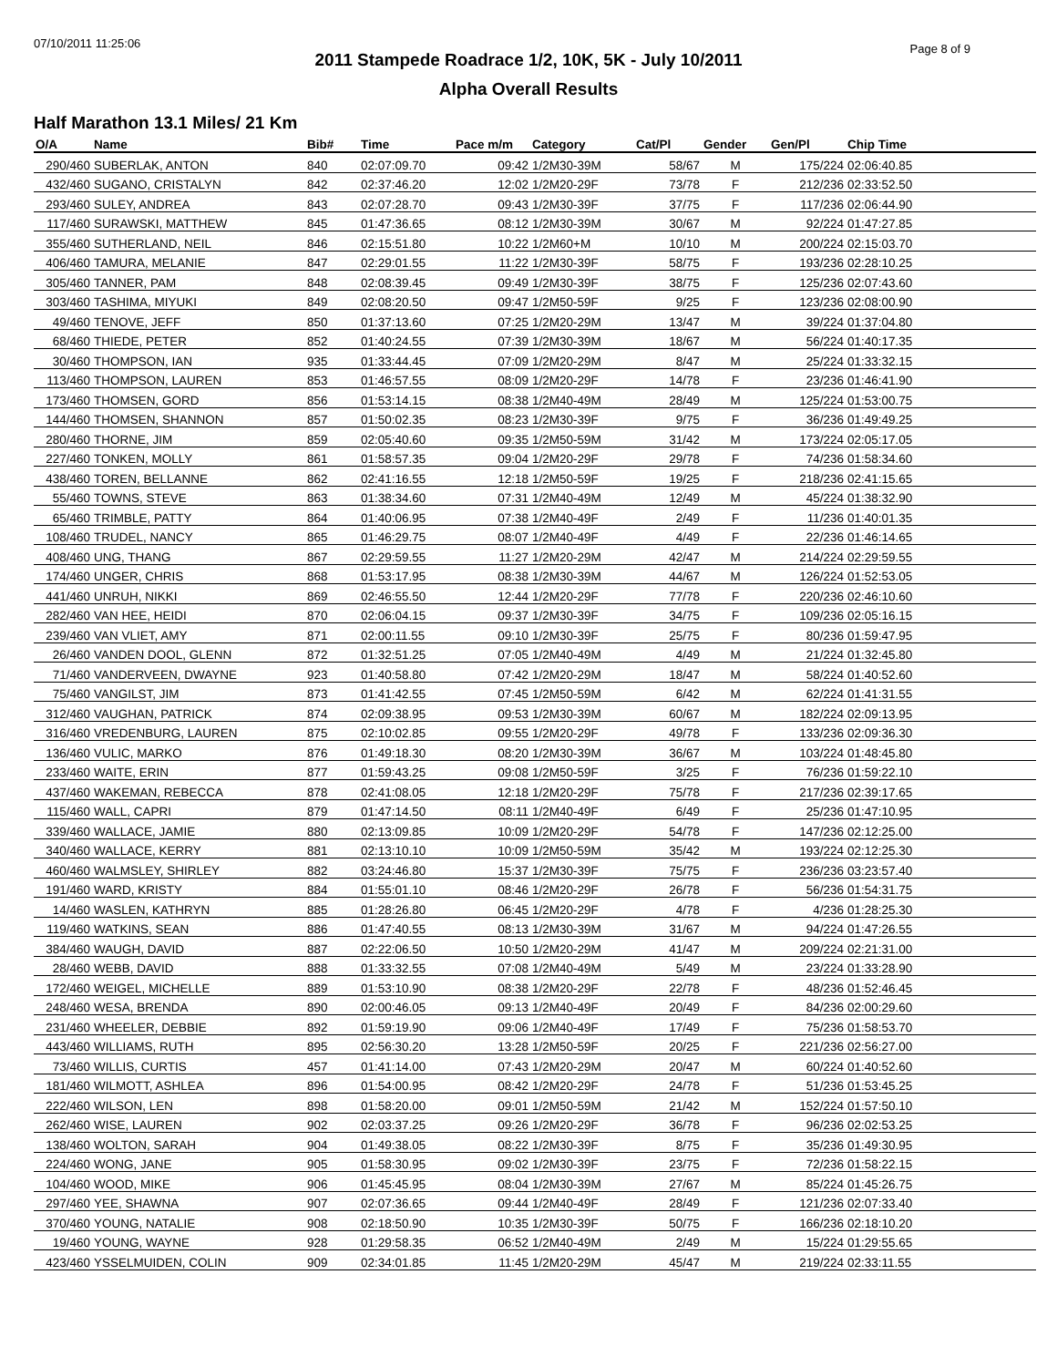07/10/2011 11:25:06 Page 8 of 9
2011 Stampede Roadrace 1/2, 10K, 5K - July 10/2011
Alpha Overall Results
Half Marathon 13.1 Miles/ 21 Km
| O/A | Name | Bib# | Time | Pace m/m | Category | Cat/Pl | Gender | Gen/Pl | Chip Time |
| --- | --- | --- | --- | --- | --- | --- | --- | --- | --- |
| 290/460 | SUBERLAK, ANTON | 840 | 02:07:09.70 | 09:42 | 1/2M30-39M | 58/67 | M | 175/224 | 02:06:40.85 |
| 432/460 | SUGANO, CRISTALYN | 842 | 02:37:46.20 | 12:02 | 1/2M20-29F | 73/78 | F | 212/236 | 02:33:52.50 |
| 293/460 | SULEY, ANDREA | 843 | 02:07:28.70 | 09:43 | 1/2M30-39F | 37/75 | F | 117/236 | 02:06:44.90 |
| 117/460 | SURAWSKI, MATTHEW | 845 | 01:47:36.65 | 08:12 | 1/2M30-39M | 30/67 | M | 92/224 | 01:47:27.85 |
| 355/460 | SUTHERLAND, NEIL | 846 | 02:15:51.80 | 10:22 | 1/2M60+M | 10/10 | M | 200/224 | 02:15:03.70 |
| 406/460 | TAMURA, MELANIE | 847 | 02:29:01.55 | 11:22 | 1/2M30-39F | 58/75 | F | 193/236 | 02:28:10.25 |
| 305/460 | TANNER, PAM | 848 | 02:08:39.45 | 09:49 | 1/2M30-39F | 38/75 | F | 125/236 | 02:07:43.60 |
| 303/460 | TASHIMA, MIYUKI | 849 | 02:08:20.50 | 09:47 | 1/2M50-59F | 9/25 | F | 123/236 | 02:08:00.90 |
| 49/460 | TENOVE, JEFF | 850 | 01:37:13.60 | 07:25 | 1/2M20-29M | 13/47 | M | 39/224 | 01:37:04.80 |
| 68/460 | THIEDE, PETER | 852 | 01:40:24.55 | 07:39 | 1/2M30-39M | 18/67 | M | 56/224 | 01:40:17.35 |
| 30/460 | THOMPSON, IAN | 935 | 01:33:44.45 | 07:09 | 1/2M20-29M | 8/47 | M | 25/224 | 01:33:32.15 |
| 113/460 | THOMPSON, LAUREN | 853 | 01:46:57.55 | 08:09 | 1/2M20-29F | 14/78 | F | 23/236 | 01:46:41.90 |
| 173/460 | THOMSEN, GORD | 856 | 01:53:14.15 | 08:38 | 1/2M40-49M | 28/49 | M | 125/224 | 01:53:00.75 |
| 144/460 | THOMSEN, SHANNON | 857 | 01:50:02.35 | 08:23 | 1/2M30-39F | 9/75 | F | 36/236 | 01:49:49.25 |
| 280/460 | THORNE, JIM | 859 | 02:05:40.60 | 09:35 | 1/2M50-59M | 31/42 | M | 173/224 | 02:05:17.05 |
| 227/460 | TONKEN, MOLLY | 861 | 01:58:57.35 | 09:04 | 1/2M20-29F | 29/78 | F | 74/236 | 01:58:34.60 |
| 438/460 | TOREN, BELLANNE | 862 | 02:41:16.55 | 12:18 | 1/2M50-59F | 19/25 | F | 218/236 | 02:41:15.65 |
| 55/460 | TOWNS, STEVE | 863 | 01:38:34.60 | 07:31 | 1/2M40-49M | 12/49 | M | 45/224 | 01:38:32.90 |
| 65/460 | TRIMBLE, PATTY | 864 | 01:40:06.95 | 07:38 | 1/2M40-49F | 2/49 | F | 11/236 | 01:40:01.35 |
| 108/460 | TRUDEL, NANCY | 865 | 01:46:29.75 | 08:07 | 1/2M40-49F | 4/49 | F | 22/236 | 01:46:14.65 |
| 408/460 | UNG, THANG | 867 | 02:29:59.55 | 11:27 | 1/2M20-29M | 42/47 | M | 214/224 | 02:29:59.55 |
| 174/460 | UNGER, CHRIS | 868 | 01:53:17.95 | 08:38 | 1/2M30-39M | 44/67 | M | 126/224 | 01:52:53.05 |
| 441/460 | UNRUH, NIKKI | 869 | 02:46:55.50 | 12:44 | 1/2M20-29F | 77/78 | F | 220/236 | 02:46:10.60 |
| 282/460 | VAN HEE, HEIDI | 870 | 02:06:04.15 | 09:37 | 1/2M30-39F | 34/75 | F | 109/236 | 02:05:16.15 |
| 239/460 | VAN VLIET, AMY | 871 | 02:00:11.55 | 09:10 | 1/2M30-39F | 25/75 | F | 80/236 | 01:59:47.95 |
| 26/460 | VANDEN DOOL, GLENN | 872 | 01:32:51.25 | 07:05 | 1/2M40-49M | 4/49 | M | 21/224 | 01:32:45.80 |
| 71/460 | VANDERVEEN, DWAYNE | 923 | 01:40:58.80 | 07:42 | 1/2M20-29M | 18/47 | M | 58/224 | 01:40:52.60 |
| 75/460 | VANGILST, JIM | 873 | 01:41:42.55 | 07:45 | 1/2M50-59M | 6/42 | M | 62/224 | 01:41:31.55 |
| 312/460 | VAUGHAN, PATRICK | 874 | 02:09:38.95 | 09:53 | 1/2M30-39M | 60/67 | M | 182/224 | 02:09:13.95 |
| 316/460 | VREDENBURG, LAUREN | 875 | 02:10:02.85 | 09:55 | 1/2M20-29F | 49/78 | F | 133/236 | 02:09:36.30 |
| 136/460 | VULIC, MARKO | 876 | 01:49:18.30 | 08:20 | 1/2M30-39M | 36/67 | M | 103/224 | 01:48:45.80 |
| 233/460 | WAITE, ERIN | 877 | 01:59:43.25 | 09:08 | 1/2M50-59F | 3/25 | F | 76/236 | 01:59:22.10 |
| 437/460 | WAKEMAN, REBECCA | 878 | 02:41:08.05 | 12:18 | 1/2M20-29F | 75/78 | F | 217/236 | 02:39:17.65 |
| 115/460 | WALL, CAPRI | 879 | 01:47:14.50 | 08:11 | 1/2M40-49F | 6/49 | F | 25/236 | 01:47:10.95 |
| 339/460 | WALLACE, JAMIE | 880 | 02:13:09.85 | 10:09 | 1/2M20-29F | 54/78 | F | 147/236 | 02:12:25.00 |
| 340/460 | WALLACE, KERRY | 881 | 02:13:10.10 | 10:09 | 1/2M50-59M | 35/42 | M | 193/224 | 02:12:25.30 |
| 460/460 | WALMSLEY, SHIRLEY | 882 | 03:24:46.80 | 15:37 | 1/2M30-39F | 75/75 | F | 236/236 | 03:23:57.40 |
| 191/460 | WARD, KRISTY | 884 | 01:55:01.10 | 08:46 | 1/2M20-29F | 26/78 | F | 56/236 | 01:54:31.75 |
| 14/460 | WASLEN, KATHRYN | 885 | 01:28:26.80 | 06:45 | 1/2M20-29F | 4/78 | F | 4/236 | 01:28:25.30 |
| 119/460 | WATKINS, SEAN | 886 | 01:47:40.55 | 08:13 | 1/2M30-39M | 31/67 | M | 94/224 | 01:47:26.55 |
| 384/460 | WAUGH, DAVID | 887 | 02:22:06.50 | 10:50 | 1/2M20-29M | 41/47 | M | 209/224 | 02:21:31.00 |
| 28/460 | WEBB, DAVID | 888 | 01:33:32.55 | 07:08 | 1/2M40-49M | 5/49 | M | 23/224 | 01:33:28.90 |
| 172/460 | WEIGEL, MICHELLE | 889 | 01:53:10.90 | 08:38 | 1/2M20-29F | 22/78 | F | 48/236 | 01:52:46.45 |
| 248/460 | WESA, BRENDA | 890 | 02:00:46.05 | 09:13 | 1/2M40-49F | 20/49 | F | 84/236 | 02:00:29.60 |
| 231/460 | WHEELER, DEBBIE | 892 | 01:59:19.90 | 09:06 | 1/2M40-49F | 17/49 | F | 75/236 | 01:58:53.70 |
| 443/460 | WILLIAMS, RUTH | 895 | 02:56:30.20 | 13:28 | 1/2M50-59F | 20/25 | F | 221/236 | 02:56:27.00 |
| 73/460 | WILLIS, CURTIS | 457 | 01:41:14.00 | 07:43 | 1/2M20-29M | 20/47 | M | 60/224 | 01:40:52.60 |
| 181/460 | WILMOTT, ASHLEA | 896 | 01:54:00.95 | 08:42 | 1/2M20-29F | 24/78 | F | 51/236 | 01:53:45.25 |
| 222/460 | WILSON, LEN | 898 | 01:58:20.00 | 09:01 | 1/2M50-59M | 21/42 | M | 152/224 | 01:57:50.10 |
| 262/460 | WISE, LAUREN | 902 | 02:03:37.25 | 09:26 | 1/2M20-29F | 36/78 | F | 96/236 | 02:02:53.25 |
| 138/460 | WOLTON, SARAH | 904 | 01:49:38.05 | 08:22 | 1/2M30-39F | 8/75 | F | 35/236 | 01:49:30.95 |
| 224/460 | WONG, JANE | 905 | 01:58:30.95 | 09:02 | 1/2M30-39F | 23/75 | F | 72/236 | 01:58:22.15 |
| 104/460 | WOOD, MIKE | 906 | 01:45:45.95 | 08:04 | 1/2M30-39M | 27/67 | M | 85/224 | 01:45:26.75 |
| 297/460 | YEE, SHAWNA | 907 | 02:07:36.65 | 09:44 | 1/2M40-49F | 28/49 | F | 121/236 | 02:07:33.40 |
| 370/460 | YOUNG, NATALIE | 908 | 02:18:50.90 | 10:35 | 1/2M30-39F | 50/75 | F | 166/236 | 02:18:10.20 |
| 19/460 | YOUNG, WAYNE | 928 | 01:29:58.35 | 06:52 | 1/2M40-49M | 2/49 | M | 15/224 | 01:29:55.65 |
| 423/460 | YSSELMUIDEN, COLIN | 909 | 02:34:01.85 | 11:45 | 1/2M20-29M | 45/47 | M | 219/224 | 02:33:11.55 |